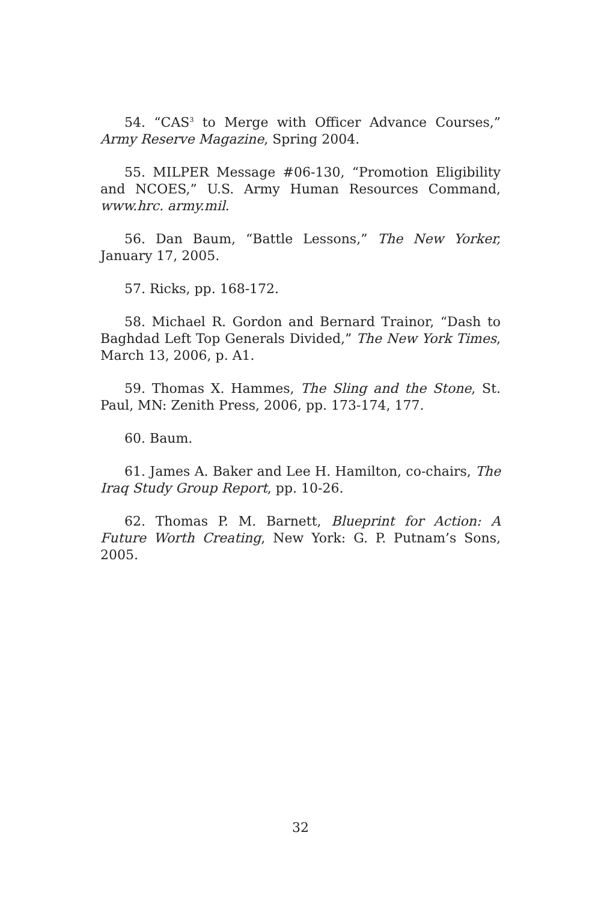54. “CAS<sup>3</sup> to Merge with Officer Advance Courses,” Army Reserve Magazine, Spring 2004.
55. MILPER Message #06-130, “Promotion Eligibility and NCOES,” U.S. Army Human Resources Command, www.hrc. army.mil.
56. Dan Baum, “Battle Lessons,” The New Yorker, January 17, 2005.
57. Ricks, pp. 168-172.
58. Michael R. Gordon and Bernard Trainor, “Dash to Baghdad Left Top Generals Divided,” The New York Times, March 13, 2006, p. A1.
59. Thomas X. Hammes, The Sling and the Stone, St. Paul, MN: Zenith Press, 2006, pp. 173-174, 177.
60. Baum.
61. James A. Baker and Lee H. Hamilton, co-chairs, The Iraq Study Group Report, pp. 10-26.
62. Thomas P. M. Barnett, Blueprint for Action: A Future Worth Creating, New York: G. P. Putnam’s Sons, 2005.
32